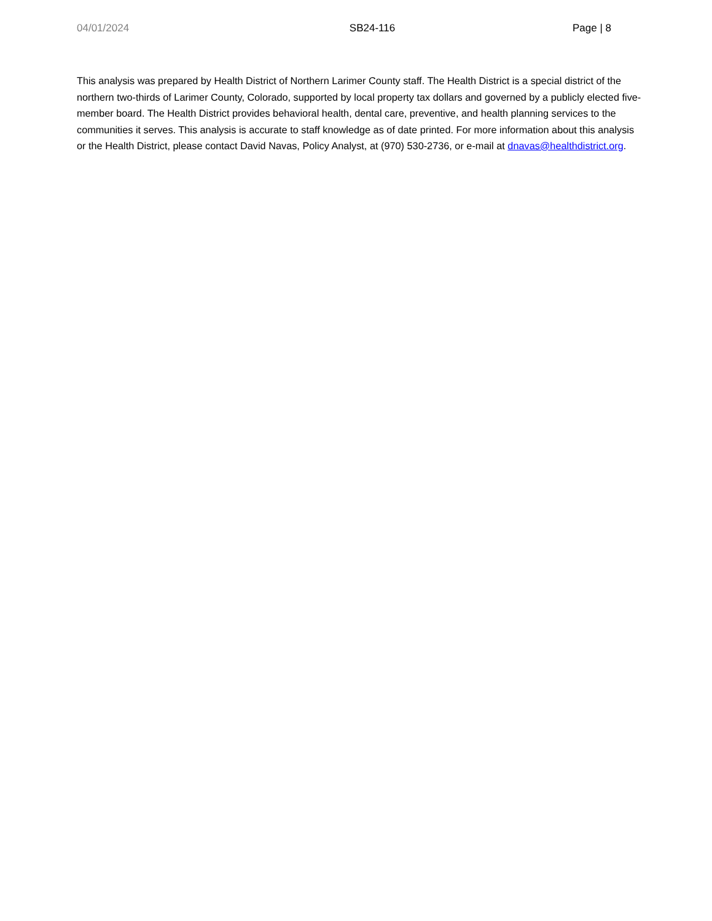04/01/2024 SB24-116 Page | 8
This analysis was prepared by Health District of Northern Larimer County staff. The Health District is a special district of the northern two-thirds of Larimer County, Colorado, supported by local property tax dollars and governed by a publicly elected five-member board. The Health District provides behavioral health, dental care, preventive, and health planning services to the communities it serves. This analysis is accurate to staff knowledge as of date printed. For more information about this analysis or the Health District, please contact David Navas, Policy Analyst, at (970) 530-2736, or e-mail at dnavas@healthdistrict.org.